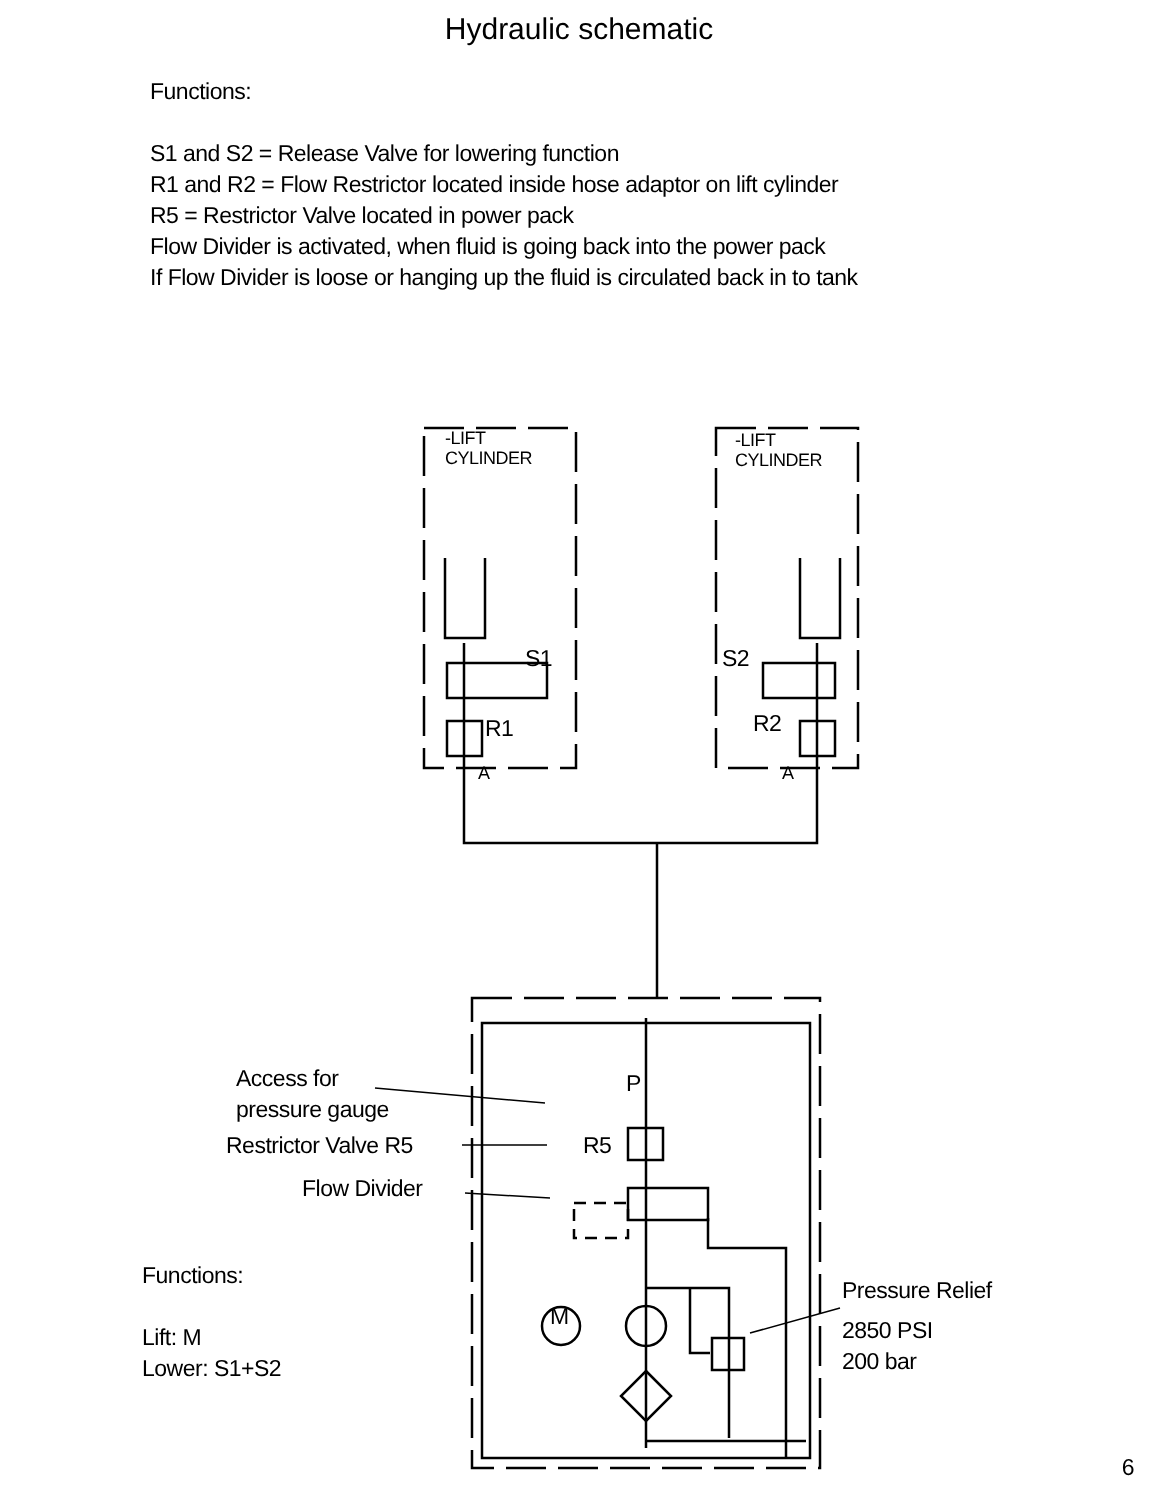Hydraulic schematic
Functions:
S1 and S2 = Release Valve for lowering function
R1 and R2 = Flow Restrictor located inside hose adaptor on lift cylinder
R5 = Restrictor Valve located in power pack
Flow Divider is activated, when fluid is going back into the power pack
If Flow Divider is loose or hanging up the fluid is circulated back in to tank
-LIFT
CYLINDER
-LIFT
CYLINDER
S1 S2
R1 R2
A A
Access for
pressure gauge
P
Restrictor Valve R5 R5
Flow Divider
Functions:
Lift: M
Lower: S1+S2
M
Pressure Relief
2850 PSI
200 bar
6